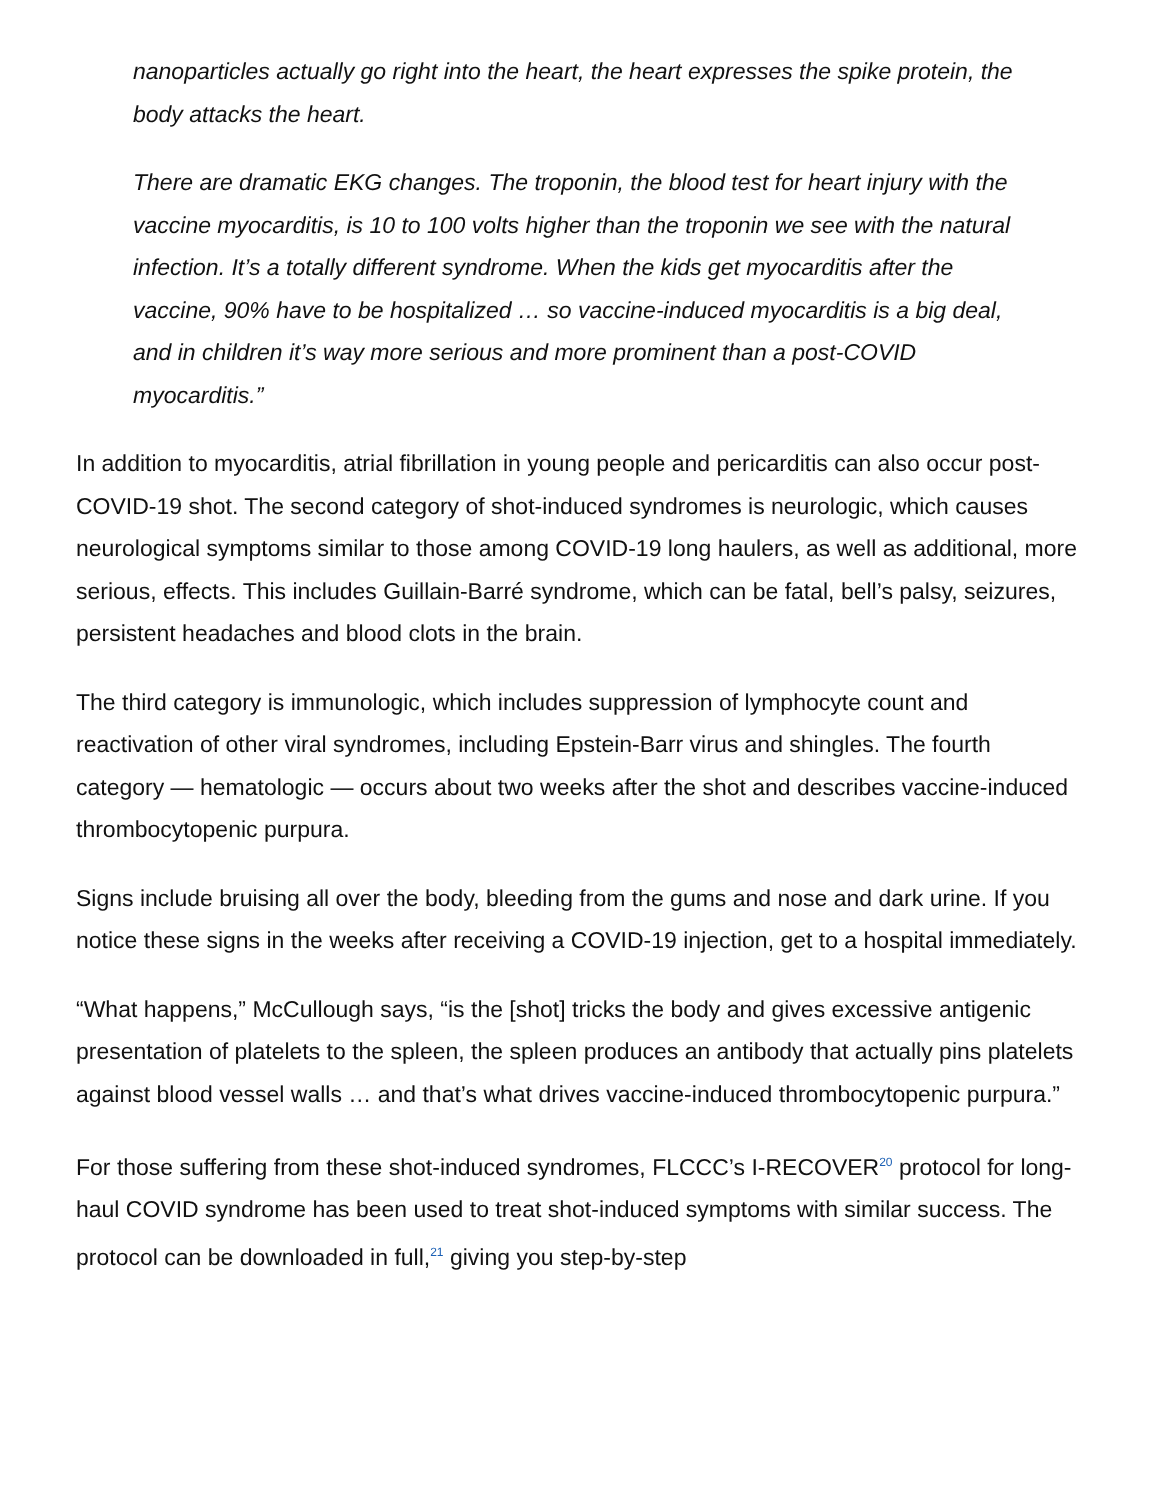nanoparticles actually go right into the heart, the heart expresses the spike protein, the body attacks the heart.
There are dramatic EKG changes. The troponin, the blood test for heart injury with the vaccine myocarditis, is 10 to 100 volts higher than the troponin we see with the natural infection. It’s a totally different syndrome. When the kids get myocarditis after the vaccine, 90% have to be hospitalized … so vaccine-induced myocarditis is a big deal, and in children it’s way more serious and more prominent than a post-COVID myocarditis.”
In addition to myocarditis, atrial fibrillation in young people and pericarditis can also occur post-COVID-19 shot. The second category of shot-induced syndromes is neurologic, which causes neurological symptoms similar to those among COVID-19 long haulers, as well as additional, more serious, effects. This includes Guillain-Barré syndrome, which can be fatal, bell’s palsy, seizures, persistent headaches and blood clots in the brain.
The third category is immunologic, which includes suppression of lymphocyte count and reactivation of other viral syndromes, including Epstein-Barr virus and shingles. The fourth category — hematologic — occurs about two weeks after the shot and describes vaccine-induced thrombocytopenic purpura.
Signs include bruising all over the body, bleeding from the gums and nose and dark urine. If you notice these signs in the weeks after receiving a COVID-19 injection, get to a hospital immediately.
“What happens,” McCullough says, “is the [shot] tricks the body and gives excessive antigenic presentation of platelets to the spleen, the spleen produces an antibody that actually pins platelets against blood vessel walls … and that’s what drives vaccine-induced thrombocytopenic purpura.”
For those suffering from these shot-induced syndromes, FLCCC’s I-RECOVER<sup>20</sup> protocol for long-haul COVID syndrome has been used to treat shot-induced symptoms with similar success. The protocol can be downloaded in full,<sup>21</sup> giving you step-by-step